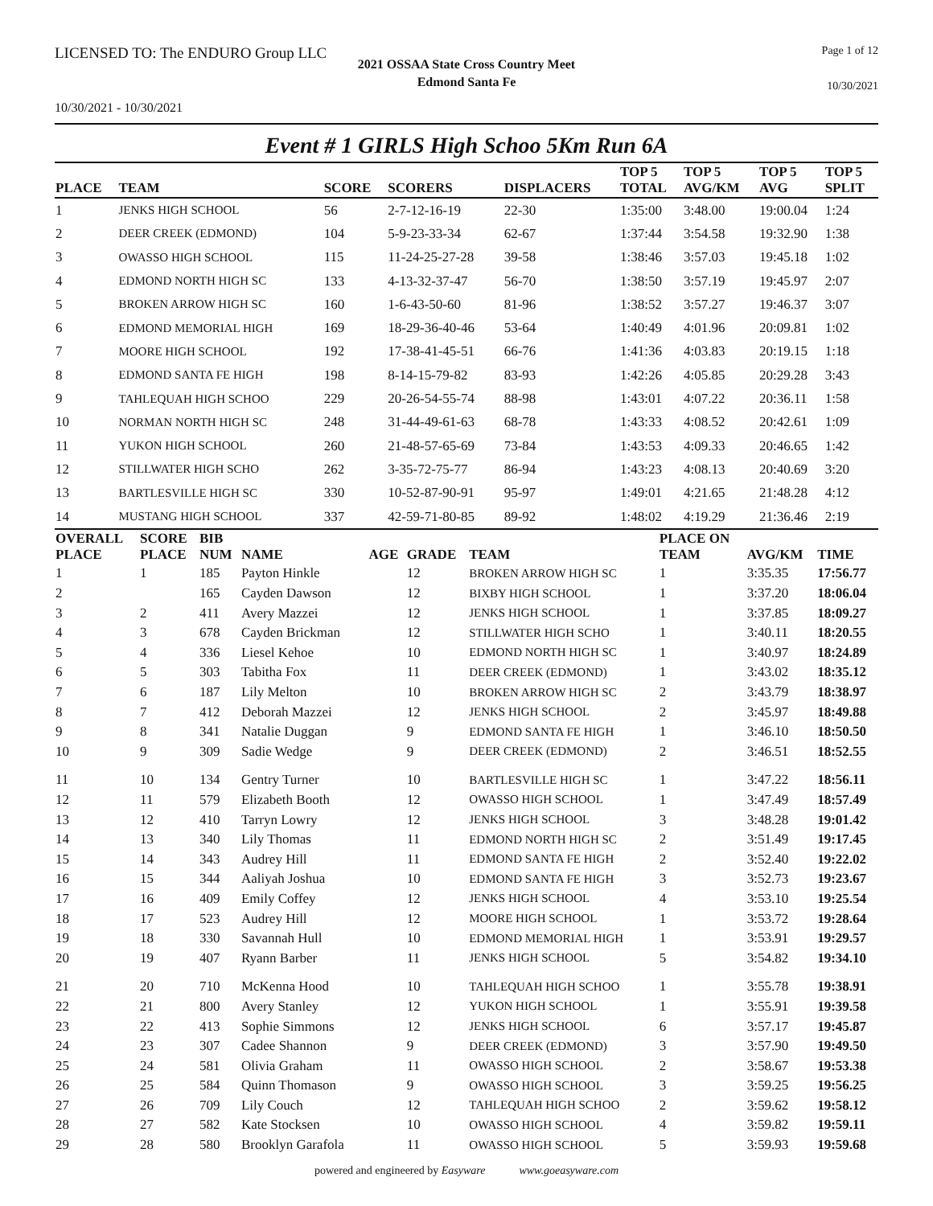LICENSED TO: The ENDURO Group LLC Page 1 of 12
2021 OSSAA State Cross Country Meet
Edmond Santa Fe
10/30/2021
10/30/2021 - 10/30/2021
Event # 1 GIRLS High Schoo 5Km Run 6A
| PLACE | TEAM | SCORE | SCORERS | DISPLACERS | TOP 5 TOTAL | TOP 5 AVG/KM | TOP 5 AVG | TOP 5 SPLIT |
| --- | --- | --- | --- | --- | --- | --- | --- | --- |
| 1 | JENKS HIGH SCHOOL | 56 | 2-7-12-16-19 | 22-30 | 1:35:00 | 3:48.00 | 19:00.04 | 1:24 |
| 2 | DEER CREEK (EDMOND) | 104 | 5-9-23-33-34 | 62-67 | 1:37:44 | 3:54.58 | 19:32.90 | 1:38 |
| 3 | OWASSO HIGH SCHOOL | 115 | 11-24-25-27-28 | 39-58 | 1:38:46 | 3:57.03 | 19:45.18 | 1:02 |
| 4 | EDMOND NORTH HIGH SC | 133 | 4-13-32-37-47 | 56-70 | 1:38:50 | 3:57.19 | 19:45.97 | 2:07 |
| 5 | BROKEN ARROW HIGH SC | 160 | 1-6-43-50-60 | 81-96 | 1:38:52 | 3:57.27 | 19:46.37 | 3:07 |
| 6 | EDMOND MEMORIAL HIGH | 169 | 18-29-36-40-46 | 53-64 | 1:40:49 | 4:01.96 | 20:09.81 | 1:02 |
| 7 | MOORE HIGH SCHOOL | 192 | 17-38-41-45-51 | 66-76 | 1:41:36 | 4:03.83 | 20:19.15 | 1:18 |
| 8 | EDMOND SANTA FE HIGH | 198 | 8-14-15-79-82 | 83-93 | 1:42:26 | 4:05.85 | 20:29.28 | 3:43 |
| 9 | TAHLEQUAH HIGH SCHOO | 229 | 20-26-54-55-74 | 88-98 | 1:43:01 | 4:07.22 | 20:36.11 | 1:58 |
| 10 | NORMAN NORTH HIGH SC | 248 | 31-44-49-61-63 | 68-78 | 1:43:33 | 4:08.52 | 20:42.61 | 1:09 |
| 11 | YUKON HIGH SCHOOL | 260 | 21-48-57-65-69 | 73-84 | 1:43:53 | 4:09.33 | 20:46.65 | 1:42 |
| 12 | STILLWATER HIGH SCHO | 262 | 3-35-72-75-77 | 86-94 | 1:43:23 | 4:08.13 | 20:40.69 | 3:20 |
| 13 | BARTLESVILLE HIGH SC | 330 | 10-52-87-90-91 | 95-97 | 1:49:01 | 4:21.65 | 21:48.28 | 4:12 |
| 14 | MUSTANG HIGH SCHOOL | 337 | 42-59-71-80-85 | 89-92 | 1:48:02 | 4:19.29 | 21:36.46 | 2:19 |
| OVERALL PLACE | SCORE PLACE | BIB NUM | NAME | AGE | GRADE | TEAM | PLACE ON TEAM | AVG/KM | TIME |
| --- | --- | --- | --- | --- | --- | --- | --- | --- | --- |
| 1 | 1 | 185 | Payton Hinkle | | 12 | BROKEN ARROW HIGH SC | 1 | 3:35.35 | 17:56.77 |
| 2 | | 165 | Cayden Dawson | | 12 | BIXBY HIGH SCHOOL | 1 | 3:37.20 | 18:06.04 |
| 3 | 2 | 411 | Avery Mazzei | | 12 | JENKS HIGH SCHOOL | 1 | 3:37.85 | 18:09.27 |
| 4 | 3 | 678 | Cayden Brickman | | 12 | STILLWATER HIGH SCHO | 1 | 3:40.11 | 18:20.55 |
| 5 | 4 | 336 | Liesel Kehoe | | 10 | EDMOND NORTH HIGH SC | 1 | 3:40.97 | 18:24.89 |
| 6 | 5 | 303 | Tabitha Fox | | 11 | DEER CREEK (EDMOND) | 1 | 3:43.02 | 18:35.12 |
| 7 | 6 | 187 | Lily Melton | | 10 | BROKEN ARROW HIGH SC | 2 | 3:43.79 | 18:38.97 |
| 8 | 7 | 412 | Deborah Mazzei | | 12 | JENKS HIGH SCHOOL | 2 | 3:45.97 | 18:49.88 |
| 9 | 8 | 341 | Natalie Duggan | | 9 | EDMOND SANTA FE HIGH | 1 | 3:46.10 | 18:50.50 |
| 10 | 9 | 309 | Sadie Wedge | | 9 | DEER CREEK (EDMOND) | 2 | 3:46.51 | 18:52.55 |
| 11 | 10 | 134 | Gentry Turner | | 10 | BARTLESVILLE HIGH SC | 1 | 3:47.22 | 18:56.11 |
| 12 | 11 | 579 | Elizabeth Booth | | 12 | OWASSO HIGH SCHOOL | 1 | 3:47.49 | 18:57.49 |
| 13 | 12 | 410 | Tarryn Lowry | | 12 | JENKS HIGH SCHOOL | 3 | 3:48.28 | 19:01.42 |
| 14 | 13 | 340 | Lily Thomas | | 11 | EDMOND NORTH HIGH SC | 2 | 3:51.49 | 19:17.45 |
| 15 | 14 | 343 | Audrey Hill | | 11 | EDMOND SANTA FE HIGH | 2 | 3:52.40 | 19:22.02 |
| 16 | 15 | 344 | Aaliyah Joshua | | 10 | EDMOND SANTA FE HIGH | 3 | 3:52.73 | 19:23.67 |
| 17 | 16 | 409 | Emily Coffey | | 12 | JENKS HIGH SCHOOL | 4 | 3:53.10 | 19:25.54 |
| 18 | 17 | 523 | Audrey Hill | | 12 | MOORE HIGH SCHOOL | 1 | 3:53.72 | 19:28.64 |
| 19 | 18 | 330 | Savannah Hull | | 10 | EDMOND MEMORIAL HIGH | 1 | 3:53.91 | 19:29.57 |
| 20 | 19 | 407 | Ryann Barber | | 11 | JENKS HIGH SCHOOL | 5 | 3:54.82 | 19:34.10 |
| 21 | 20 | 710 | McKenna Hood | | 10 | TAHLEQUAH HIGH SCHOO | 1 | 3:55.78 | 19:38.91 |
| 22 | 21 | 800 | Avery Stanley | | 12 | YUKON HIGH SCHOOL | 1 | 3:55.91 | 19:39.58 |
| 23 | 22 | 413 | Sophie Simmons | | 12 | JENKS HIGH SCHOOL | 6 | 3:57.17 | 19:45.87 |
| 24 | 23 | 307 | Cadee Shannon | | 9 | DEER CREEK (EDMOND) | 3 | 3:57.90 | 19:49.50 |
| 25 | 24 | 581 | Olivia Graham | | 11 | OWASSO HIGH SCHOOL | 2 | 3:58.67 | 19:53.38 |
| 26 | 25 | 584 | Quinn Thomason | | 9 | OWASSO HIGH SCHOOL | 3 | 3:59.25 | 19:56.25 |
| 27 | 26 | 709 | Lily Couch | | 12 | TAHLEQUAH HIGH SCHOO | 2 | 3:59.62 | 19:58.12 |
| 28 | 27 | 582 | Kate Stocksen | | 10 | OWASSO HIGH SCHOOL | 4 | 3:59.82 | 19:59.11 |
| 29 | 28 | 580 | Brooklyn Garafola | | 11 | OWASSO HIGH SCHOOL | 5 | 3:59.93 | 19:59.68 |
powered and engineered by Easyware www.goeasyware.com